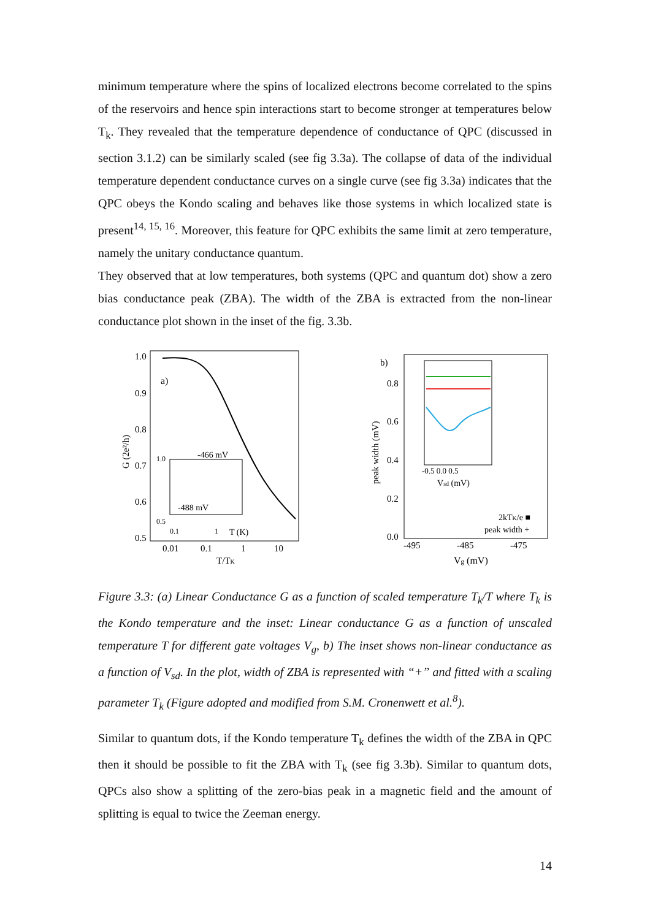minimum temperature where the spins of localized electrons become correlated to the spins of the reservoirs and hence spin interactions start to become stronger at temperatures below T<sub>k</sub>. They revealed that the temperature dependence of conductance of QPC (discussed in section 3.1.2) can be similarly scaled (see fig 3.3a). The collapse of data of the individual temperature dependent conductance curves on a single curve (see fig 3.3a) indicates that the QPC obeys the Kondo scaling and behaves like those systems in which localized state is present<sup>14, 15, 16</sup>. Moreover, this feature for QPC exhibits the same limit at zero temperature, namely the unitary conductance quantum.
They observed that at low temperatures, both systems (QPC and quantum dot) show a zero bias conductance peak (ZBA). The width of the ZBA is extracted from the non-linear conductance plot shown in the inset of the fig. 3.3b.
1.0
0.9
0.8
0.7
0.6
0.5
G (2e²/h)
a)
-466 mV
-488 mV
1.0
0.5
0.1
1
T (K)
0.01
0.1
1
10
T/TK
b)
0.8
0.6
0.4
0.2
0.0
peak width (mV)
-0.5 0.0 0.5
Vsd (mV)
2kTK/e ■
peak width +
-495
-485
-475
Vg (mV)
Figure 3.3: (a) Linear Conductance G as a function of scaled temperature T<sub>k</sub>/T where T<sub>k</sub> is the Kondo temperature and the inset: Linear conductance G as a function of unscaled temperature T for different gate voltages V<sub>g</sub>, b) The inset shows non-linear conductance as a function of V<sub>sd</sub>. In the plot, width of ZBA is represented with “+” and fitted with a scaling parameter T<sub>k</sub> (Figure adopted and modified from S.M. Cronenwett et al.<sup>8</sup>).
Similar to quantum dots, if the Kondo temperature T<sub>k</sub> defines the width of the ZBA in QPC then it should be possible to fit the ZBA with T<sub>k</sub> (see fig 3.3b). Similar to quantum dots, QPCs also show a splitting of the zero-bias peak in a magnetic field and the amount of splitting is equal to twice the Zeeman energy.
14